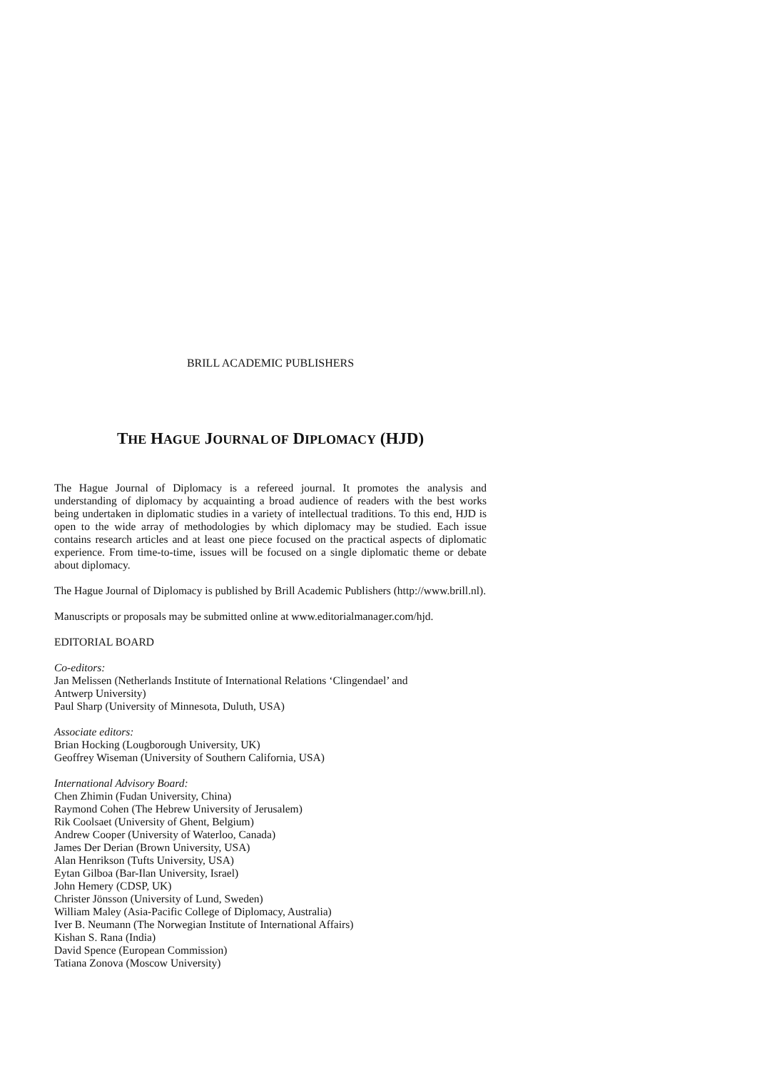BRILL ACADEMIC PUBLISHERS
THE HAGUE JOURNAL OF DIPLOMACY (HJD)
The Hague Journal of Diplomacy is a refereed journal. It promotes the analysis and understanding of diplomacy by acquainting a broad audience of readers with the best works being undertaken in diplomatic studies in a variety of intellectual traditions. To this end, HJD is open to the wide array of methodologies by which diplomacy may be studied. Each issue contains research articles and at least one piece focused on the practical aspects of diplomatic experience. From time-to-time, issues will be focused on a single diplomatic theme or debate about diplomacy.
The Hague Journal of Diplomacy is published by Brill Academic Publishers (http://www.brill.nl).
Manuscripts or proposals may be submitted online at www.editorialmanager.com/hjd.
EDITORIAL BOARD
Co-editors:
Jan Melissen (Netherlands Institute of International Relations ‘Clingendael’ and
Antwerp University)
Paul Sharp (University of Minnesota, Duluth, USA)
Associate editors:
Brian Hocking (Lougborough University, UK)
Geoffrey Wiseman (University of Southern California, USA)
International Advisory Board:
Chen Zhimin (Fudan University, China)
Raymond Cohen (The Hebrew University of Jerusalem)
Rik Coolsaet (University of Ghent, Belgium)
Andrew Cooper (University of Waterloo, Canada)
James Der Derian (Brown University, USA)
Alan Henrikson (Tufts University, USA)
Eytan Gilboa (Bar-Ilan University, Israel)
John Hemery (CDSP, UK)
Christer Jönsson (University of Lund, Sweden)
William Maley (Asia-Pacific College of Diplomacy, Australia)
Iver B. Neumann (The Norwegian Institute of International Affairs)
Kishan S. Rana (India)
David Spence (European Commission)
Tatiana Zonova (Moscow University)